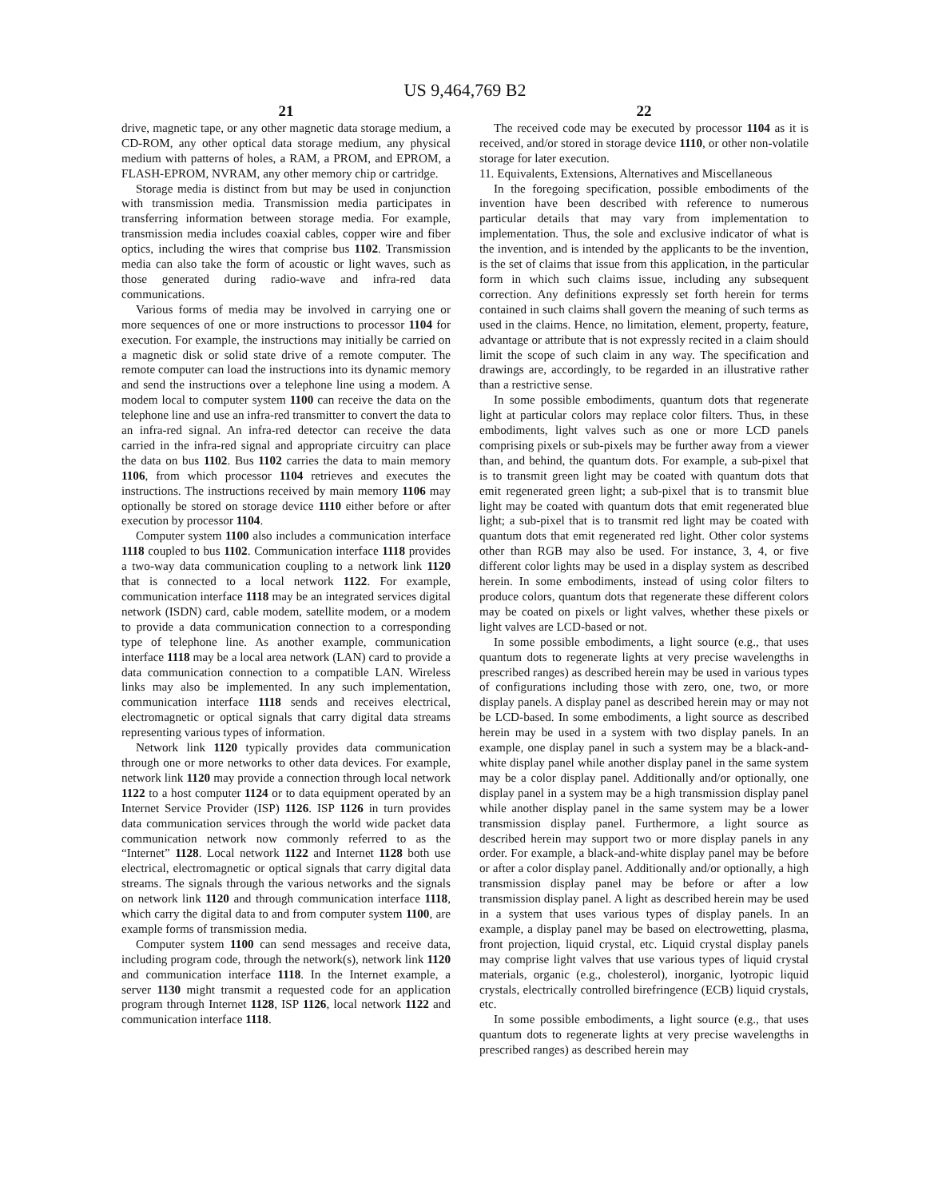US 9,464,769 B2
21
drive, magnetic tape, or any other magnetic data storage medium, a CD-ROM, any other optical data storage medium, any physical medium with patterns of holes, a RAM, a PROM, and EPROM, a FLASH-EPROM, NVRAM, any other memory chip or cartridge.
Storage media is distinct from but may be used in conjunction with transmission media. Transmission media participates in transferring information between storage media. For example, transmission media includes coaxial cables, copper wire and fiber optics, including the wires that comprise bus 1102. Transmission media can also take the form of acoustic or light waves, such as those generated during radio-wave and infra-red data communications.
Various forms of media may be involved in carrying one or more sequences of one or more instructions to processor 1104 for execution. For example, the instructions may initially be carried on a magnetic disk or solid state drive of a remote computer. The remote computer can load the instructions into its dynamic memory and send the instructions over a telephone line using a modem. A modem local to computer system 1100 can receive the data on the telephone line and use an infra-red transmitter to convert the data to an infra-red signal. An infra-red detector can receive the data carried in the infra-red signal and appropriate circuitry can place the data on bus 1102. Bus 1102 carries the data to main memory 1106, from which processor 1104 retrieves and executes the instructions. The instructions received by main memory 1106 may optionally be stored on storage device 1110 either before or after execution by processor 1104.
Computer system 1100 also includes a communication interface 1118 coupled to bus 1102. Communication interface 1118 provides a two-way data communication coupling to a network link 1120 that is connected to a local network 1122. For example, communication interface 1118 may be an integrated services digital network (ISDN) card, cable modem, satellite modem, or a modem to provide a data communication connection to a corresponding type of telephone line. As another example, communication interface 1118 may be a local area network (LAN) card to provide a data communication connection to a compatible LAN. Wireless links may also be implemented. In any such implementation, communication interface 1118 sends and receives electrical, electromagnetic or optical signals that carry digital data streams representing various types of information.
Network link 1120 typically provides data communication through one or more networks to other data devices. For example, network link 1120 may provide a connection through local network 1122 to a host computer 1124 or to data equipment operated by an Internet Service Provider (ISP) 1126. ISP 1126 in turn provides data communication services through the world wide packet data communication network now commonly referred to as the “Internet” 1128. Local network 1122 and Internet 1128 both use electrical, electromagnetic or optical signals that carry digital data streams. The signals through the various networks and the signals on network link 1120 and through communication interface 1118, which carry the digital data to and from computer system 1100, are example forms of transmission media.
Computer system 1100 can send messages and receive data, including program code, through the network(s), network link 1120 and communication interface 1118. In the Internet example, a server 1130 might transmit a requested code for an application program through Internet 1128, ISP 1126, local network 1122 and communication interface 1118.
22
The received code may be executed by processor 1104 as it is received, and/or stored in storage device 1110, or other non-volatile storage for later execution.
11. Equivalents, Extensions, Alternatives and Miscellaneous
In the foregoing specification, possible embodiments of the invention have been described with reference to numerous particular details that may vary from implementation to implementation. Thus, the sole and exclusive indicator of what is the invention, and is intended by the applicants to be the invention, is the set of claims that issue from this application, in the particular form in which such claims issue, including any subsequent correction. Any definitions expressly set forth herein for terms contained in such claims shall govern the meaning of such terms as used in the claims. Hence, no limitation, element, property, feature, advantage or attribute that is not expressly recited in a claim should limit the scope of such claim in any way. The specification and drawings are, accordingly, to be regarded in an illustrative rather than a restrictive sense.
In some possible embodiments, quantum dots that regenerate light at particular colors may replace color filters. Thus, in these embodiments, light valves such as one or more LCD panels comprising pixels or sub-pixels may be further away from a viewer than, and behind, the quantum dots. For example, a sub-pixel that is to transmit green light may be coated with quantum dots that emit regenerated green light; a sub-pixel that is to transmit blue light may be coated with quantum dots that emit regenerated blue light; a sub-pixel that is to transmit red light may be coated with quantum dots that emit regenerated red light. Other color systems other than RGB may also be used. For instance, 3, 4, or five different color lights may be used in a display system as described herein. In some embodiments, instead of using color filters to produce colors, quantum dots that regenerate these different colors may be coated on pixels or light valves, whether these pixels or light valves are LCD-based or not.
In some possible embodiments, a light source (e.g., that uses quantum dots to regenerate lights at very precise wavelengths in prescribed ranges) as described herein may be used in various types of configurations including those with zero, one, two, or more display panels. A display panel as described herein may or may not be LCD-based. In some embodiments, a light source as described herein may be used in a system with two display panels. In an example, one display panel in such a system may be a black-and-white display panel while another display panel in the same system may be a color display panel. Additionally and/or optionally, one display panel in a system may be a high transmission display panel while another display panel in the same system may be a lower transmission display panel. Furthermore, a light source as described herein may support two or more display panels in any order. For example, a black-and-white display panel may be before or after a color display panel. Additionally and/or optionally, a high transmission display panel may be before or after a low transmission display panel. A light as described herein may be used in a system that uses various types of display panels. In an example, a display panel may be based on electrowetting, plasma, front projection, liquid crystal, etc. Liquid crystal display panels may comprise light valves that use various types of liquid crystal materials, organic (e.g., cholesterol), inorganic, lyotropic liquid crystals, electrically controlled birefringence (ECB) liquid crystals, etc.
In some possible embodiments, a light source (e.g., that uses quantum dots to regenerate lights at very precise wavelengths in prescribed ranges) as described herein may